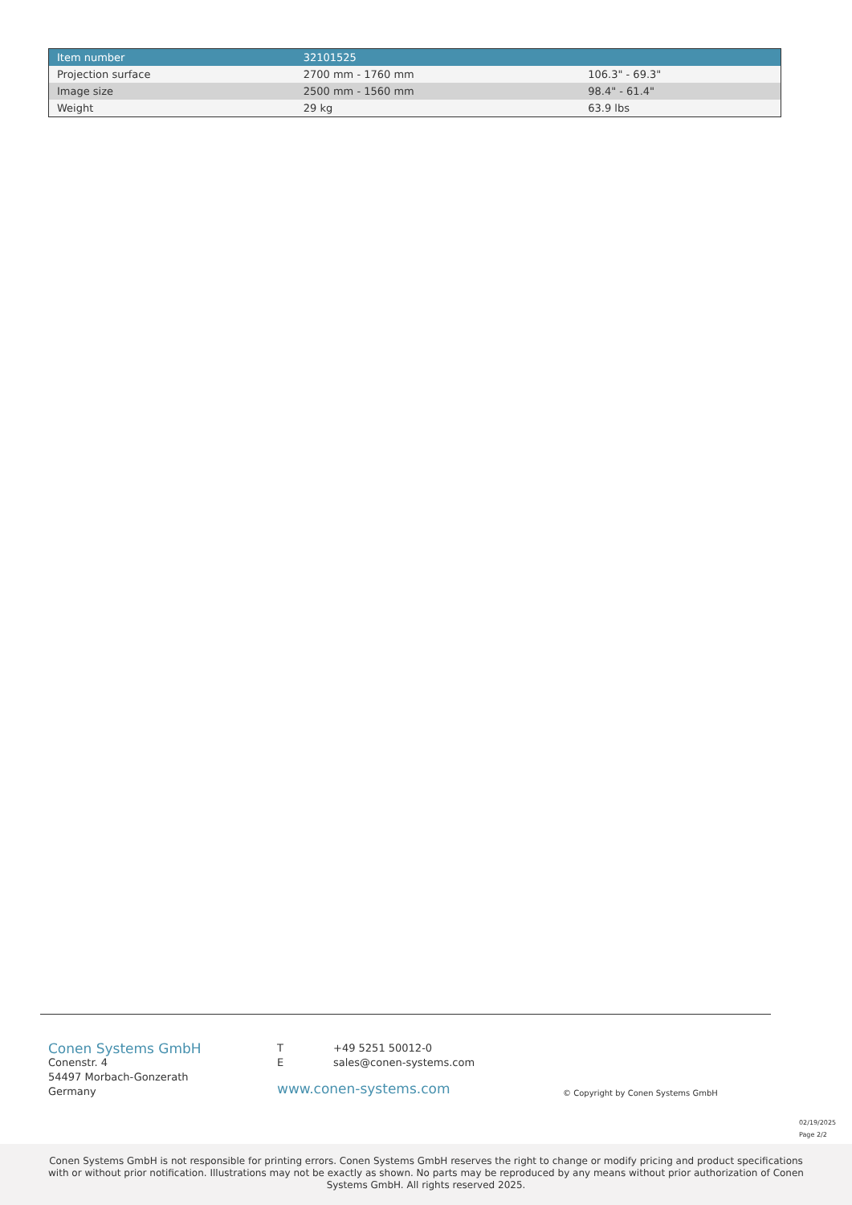| Item number | 32101525 | |
| --- | --- | --- |
| Projection surface | 2700 mm - 1760 mm | 106.3" - 69.3" |
| Image size | 2500 mm - 1560 mm | 98.4" - 61.4" |
| Weight | 29 kg | 63.9 lbs |
Conen Systems GmbH
Conenstr. 4
54497 Morbach-Gonzerath
Germany
T +49 5251 50012-0
Esales@conen-systems.com
www.conen-systems.com
© Copyright by Conen Systems GmbH
02/19/2025
Page 2/2
Conen Systems GmbH is not responsible for printing errors. Conen Systems GmbH reserves the right to change or modify pricing and product specifications with or without prior notification. Illustrations may not be exactly as shown. No parts may be reproduced by any means without prior authorization of Conen Systems GmbH. All rights reserved 2025.